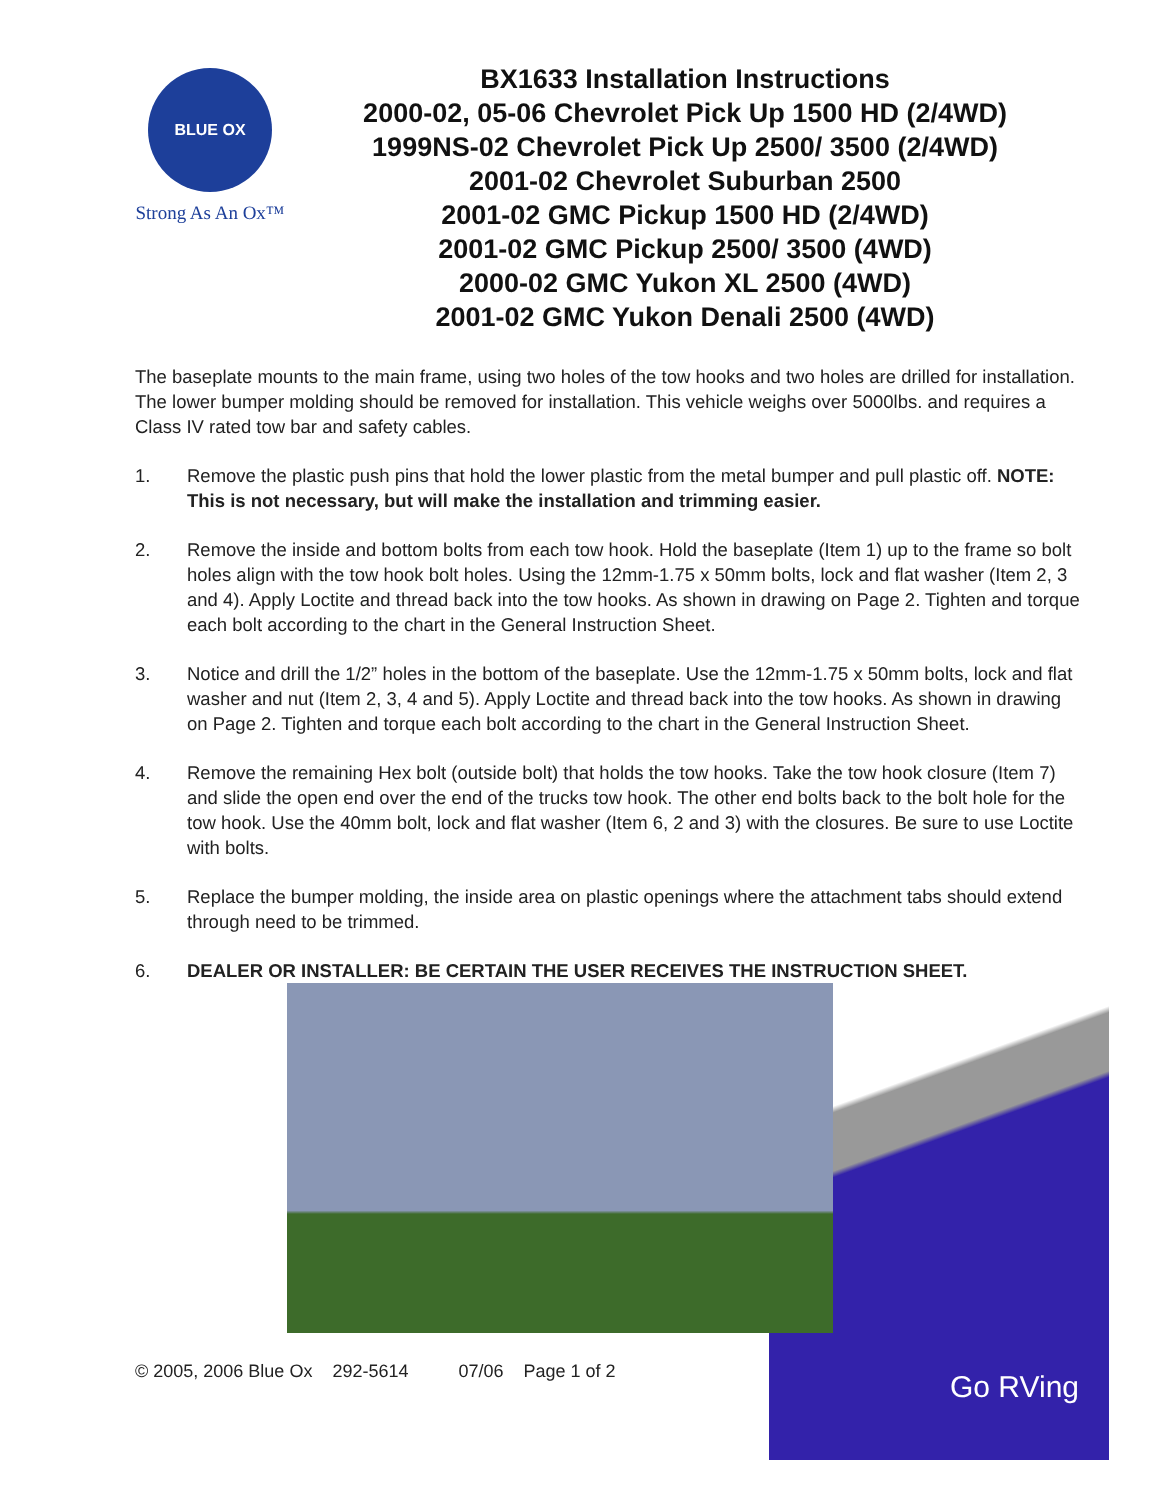BLUE OX
Strong As An Ox™
BX1633 Installation Instructions
2000-02, 05-06 Chevrolet Pick Up 1500 HD (2/4WD)
1999NS-02 Chevrolet Pick Up 2500/ 3500 (2/4WD)
2001-02 Chevrolet Suburban 2500
2001-02 GMC Pickup 1500 HD (2/4WD)
2001-02 GMC Pickup 2500/ 3500 (4WD)
2000-02 GMC Yukon XL 2500 (4WD)
2001-02 GMC Yukon Denali 2500 (4WD)
The baseplate mounts to the main frame, using two holes of the tow hooks and two holes are drilled for installation. The lower bumper molding should be removed for installation. This vehicle weighs over 5000lbs. and requires a Class IV rated tow bar and safety cables.
1. Remove the plastic push pins that hold the lower plastic from the metal bumper and pull plastic off. NOTE: This is not necessary, but will make the installation and trimming easier.
2. Remove the inside and bottom bolts from each tow hook. Hold the baseplate (Item 1) up to the frame so bolt holes align with the tow hook bolt holes. Using the 12mm-1.75 x 50mm bolts, lock and flat washer (Item 2, 3 and 4). Apply Loctite and thread back into the tow hooks. As shown in drawing on Page 2. Tighten and torque each bolt according to the chart in the General Instruction Sheet.
3. Notice and drill the 1/2” holes in the bottom of the baseplate. Use the 12mm-1.75 x 50mm bolts, lock and flat washer and nut (Item 2, 3, 4 and 5). Apply Loctite and thread back into the tow hooks. As shown in drawing on Page 2. Tighten and torque each bolt according to the chart in the General Instruction Sheet.
4. Remove the remaining Hex bolt (outside bolt) that holds the tow hooks. Take the tow hook closure (Item 7) and slide the open end over the end of the trucks tow hook. The other end bolts back to the bolt hole for the tow hook. Use the 40mm bolt, lock and flat washer (Item 6, 2 and 3) with the closures. Be sure to use Loctite with bolts.
5. Replace the bumper molding, the inside area on plastic openings where the attachment tabs should extend through need to be trimmed.
6. DEALER OR INSTALLER: BE CERTAIN THE USER RECEIVES THE INSTRUCTION SHEET.
© 2005, 2006 Blue Ox 292-5614 07/06 Page 1 of 2
Go RVing